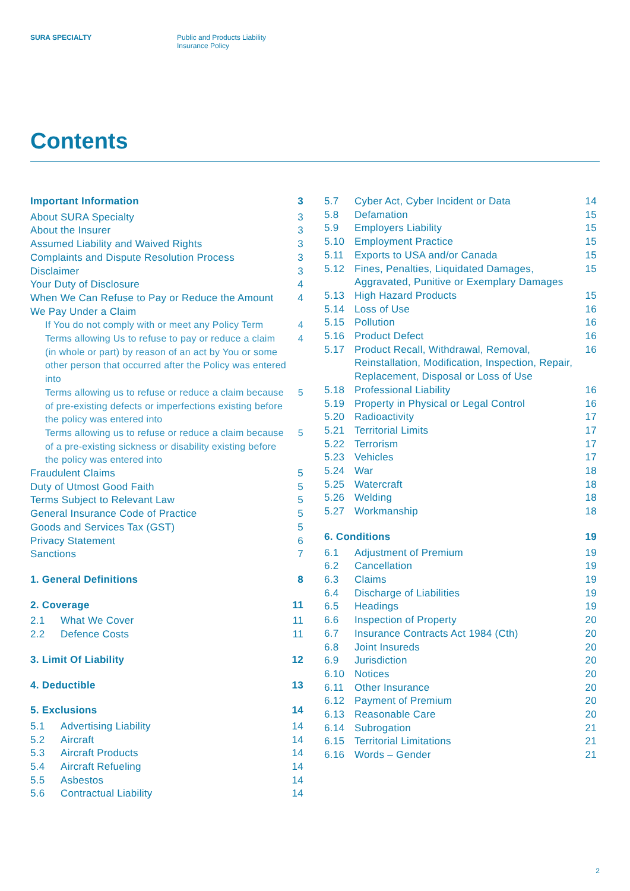SURA SPECIALTY Public and Products Liability
Insurance Policy
Contents
Important Information 3
About SURA Specialty 3
About the Insurer 3
Assumed Liability and Waived Rights 3
Complaints and Dispute Resolution Process 3
Disclaimer 3
Your Duty of Disclosure 4
When We Can Refuse to Pay or Reduce the Amount We Pay Under a Claim 4
If You do not comply with or meet any Policy Term 4
Terms allowing Us to refuse to pay or reduce a claim (in whole or part) by reason of an act by You or some other person that occurred after the Policy was entered into 4
Terms allowing us to refuse or reduce a claim because of pre-existing defects or imperfections existing before the policy was entered into 5
Terms allowing us to refuse or reduce a claim because of a pre-existing sickness or disability existing before the policy was entered into 5
Fraudulent Claims 5
Duty of Utmost Good Faith 5
Terms Subject to Relevant Law 5
General Insurance Code of Practice 5
Goods and Services Tax (GST) 5
Privacy Statement 6
Sanctions 7
1. General Definitions 8
2. Coverage 11
2.1 What We Cover 11
2.2 Defence Costs 11
3. Limit Of Liability 12
4. Deductible 13
5. Exclusions 14
5.1 Advertising Liability 14
5.2 Aircraft 14
5.3 Aircraft Products 14
5.4 Aircraft Refueling 14
5.5 Asbestos 14
5.6 Contractual Liability 14
5.7 Cyber Act, Cyber Incident or Data 14
5.8 Defamation 15
5.9 Employers Liability 15
5.10 Employment Practice 15
5.11 Exports to USA and/or Canada 15
5.12 Fines, Penalties, Liquidated Damages, Aggravated, Punitive or Exemplary Damages 15
5.13 High Hazard Products 15
5.14 Loss of Use 16
5.15 Pollution 16
5.16 Product Defect 16
5.17 Product Recall, Withdrawal, Removal, Reinstallation, Modification, Inspection, Repair, Replacement, Disposal or Loss of Use 16
5.18 Professional Liability 16
5.19 Property in Physical or Legal Control 16
5.20 Radioactivity 17
5.21 Territorial Limits 17
5.22 Terrorism 17
5.23 Vehicles 17
5.24 War 18
5.25 Watercraft 18
5.26 Welding 18
5.27 Workmanship 18
6. Conditions 19
6.1 Adjustment of Premium 19
6.2 Cancellation 19
6.3 Claims 19
6.4 Discharge of Liabilities 19
6.5 Headings 19
6.6 Inspection of Property 20
6.7 Insurance Contracts Act 1984 (Cth) 20
6.8 Joint Insureds 20
6.9 Jurisdiction 20
6.10 Notices 20
6.11 Other Insurance 20
6.12 Payment of Premium 20
6.13 Reasonable Care 20
6.14 Subrogation 21
6.15 Territorial Limitations 21
6.16 Words – Gender 21
2